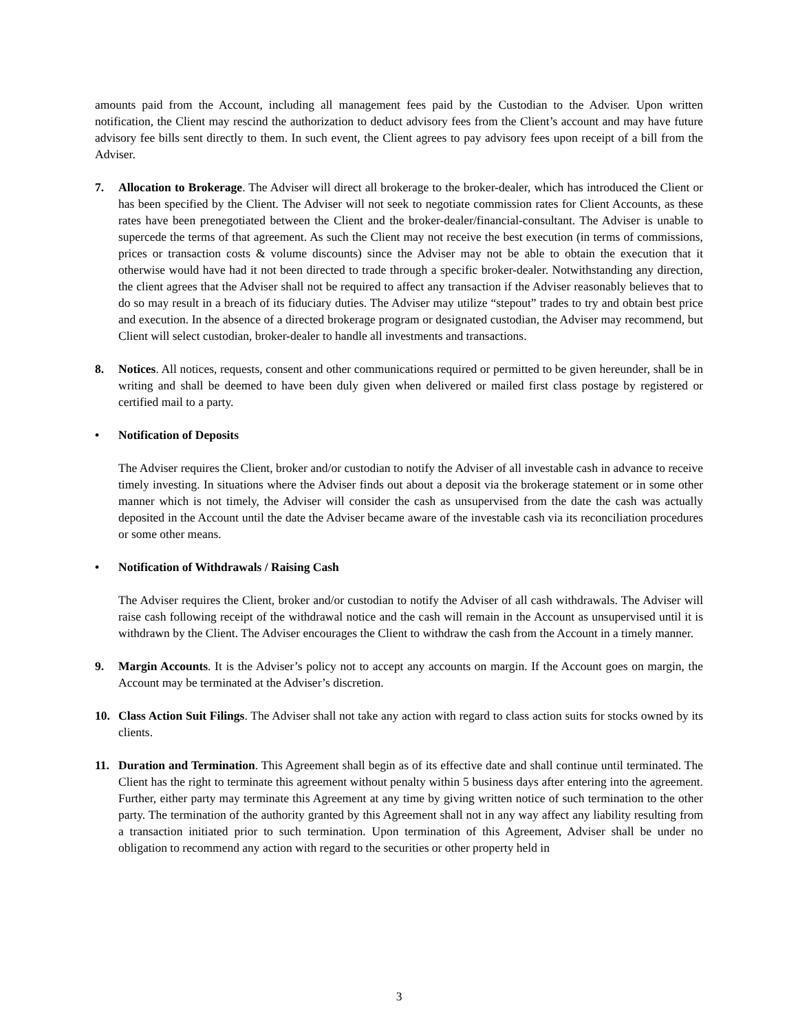amounts paid from the Account, including all management fees paid by the Custodian to the Adviser. Upon written notification, the Client may rescind the authorization to deduct advisory fees from the Client’s account and may have future advisory fee bills sent directly to them. In such event, the Client agrees to pay advisory fees upon receipt of a bill from the Adviser.
7. Allocation to Brokerage. The Adviser will direct all brokerage to the broker-dealer, which has introduced the Client or has been specified by the Client. The Adviser will not seek to negotiate commission rates for Client Accounts, as these rates have been prenegotiated between the Client and the broker-dealer/financial-consultant. The Adviser is unable to supercede the terms of that agreement. As such the Client may not receive the best execution (in terms of commissions, prices or transaction costs & volume discounts) since the Adviser may not be able to obtain the execution that it otherwise would have had it not been directed to trade through a specific broker-dealer. Notwithstanding any direction, the client agrees that the Adviser shall not be required to affect any transaction if the Adviser reasonably believes that to do so may result in a breach of its fiduciary duties. The Adviser may utilize “stepout” trades to try and obtain best price and execution. In the absence of a directed brokerage program or designated custodian, the Adviser may recommend, but Client will select custodian, broker-dealer to handle all investments and transactions.
8. Notices. All notices, requests, consent and other communications required or permitted to be given hereunder, shall be in writing and shall be deemed to have been duly given when delivered or mailed first class postage by registered or certified mail to a party.
• Notification of Deposits
The Adviser requires the Client, broker and/or custodian to notify the Adviser of all investable cash in advance to receive timely investing. In situations where the Adviser finds out about a deposit via the brokerage statement or in some other manner which is not timely, the Adviser will consider the cash as unsupervised from the date the cash was actually deposited in the Account until the date the Adviser became aware of the investable cash via its reconciliation procedures or some other means.
• Notification of Withdrawals / Raising Cash
The Adviser requires the Client, broker and/or custodian to notify the Adviser of all cash withdrawals. The Adviser will raise cash following receipt of the withdrawal notice and the cash will remain in the Account as unsupervised until it is withdrawn by the Client. The Adviser encourages the Client to withdraw the cash from the Account in a timely manner.
9. Margin Accounts. It is the Adviser’s policy not to accept any accounts on margin. If the Account goes on margin, the Account may be terminated at the Adviser’s discretion.
10. Class Action Suit Filings. The Adviser shall not take any action with regard to class action suits for stocks owned by its clients.
11. Duration and Termination. This Agreement shall begin as of its effective date and shall continue until terminated. The Client has the right to terminate this agreement without penalty within 5 business days after entering into the agreement. Further, either party may terminate this Agreement at any time by giving written notice of such termination to the other party. The termination of the authority granted by this Agreement shall not in any way affect any liability resulting from a transaction initiated prior to such termination. Upon termination of this Agreement, Adviser shall be under no obligation to recommend any action with regard to the securities or other property held in
3